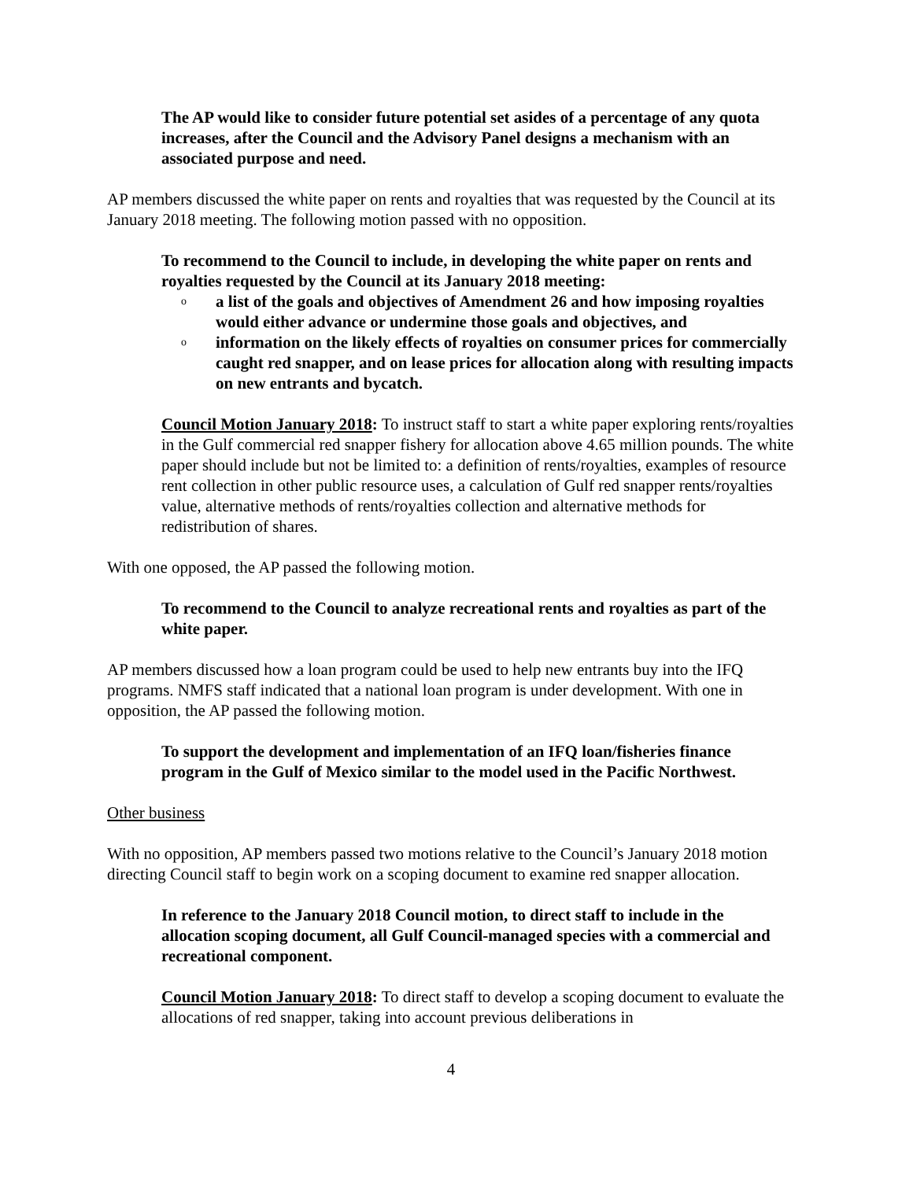The AP would like to consider future potential set asides of a percentage of any quota increases, after the Council and the Advisory Panel designs a mechanism with an associated purpose and need.
AP members discussed the white paper on rents and royalties that was requested by the Council at its January 2018 meeting. The following motion passed with no opposition.
To recommend to the Council to include, in developing the white paper on rents and royalties requested by the Council at its January 2018 meeting:
o a list of the goals and objectives of Amendment 26 and how imposing royalties would either advance or undermine those goals and objectives, and
o information on the likely effects of royalties on consumer prices for commercially caught red snapper, and on lease prices for allocation along with resulting impacts on new entrants and bycatch.
Council Motion January 2018: To instruct staff to start a white paper exploring rents/royalties in the Gulf commercial red snapper fishery for allocation above 4.65 million pounds. The white paper should include but not be limited to: a definition of rents/royalties, examples of resource rent collection in other public resource uses, a calculation of Gulf red snapper rents/royalties value, alternative methods of rents/royalties collection and alternative methods for redistribution of shares.
With one opposed, the AP passed the following motion.
To recommend to the Council to analyze recreational rents and royalties as part of the white paper.
AP members discussed how a loan program could be used to help new entrants buy into the IFQ programs. NMFS staff indicated that a national loan program is under development. With one in opposition, the AP passed the following motion.
To support the development and implementation of an IFQ loan/fisheries finance program in the Gulf of Mexico similar to the model used in the Pacific Northwest.
Other business
With no opposition, AP members passed two motions relative to the Council’s January 2018 motion directing Council staff to begin work on a scoping document to examine red snapper allocation.
In reference to the January 2018 Council motion, to direct staff to include in the allocation scoping document, all Gulf Council-managed species with a commercial and recreational component.
Council Motion January 2018: To direct staff to develop a scoping document to evaluate the allocations of red snapper, taking into account previous deliberations in
4